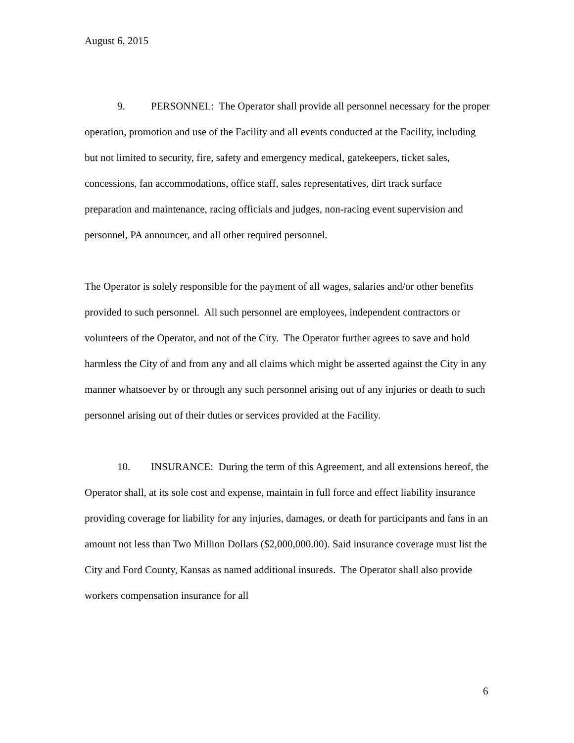August 6, 2015
9. PERSONNEL: The Operator shall provide all personnel necessary for the proper operation, promotion and use of the Facility and all events conducted at the Facility, including but not limited to security, fire, safety and emergency medical, gatekeepers, ticket sales, concessions, fan accommodations, office staff, sales representatives, dirt track surface preparation and maintenance, racing officials and judges, non-racing event supervision and personnel, PA announcer, and all other required personnel.
The Operator is solely responsible for the payment of all wages, salaries and/or other benefits provided to such personnel. All such personnel are employees, independent contractors or volunteers of the Operator, and not of the City. The Operator further agrees to save and hold harmless the City of and from any and all claims which might be asserted against the City in any manner whatsoever by or through any such personnel arising out of any injuries or death to such personnel arising out of their duties or services provided at the Facility.
10. INSURANCE: During the term of this Agreement, and all extensions hereof, the Operator shall, at its sole cost and expense, maintain in full force and effect liability insurance providing coverage for liability for any injuries, damages, or death for participants and fans in an amount not less than Two Million Dollars ($2,000,000.00). Said insurance coverage must list the City and Ford County, Kansas as named additional insureds. The Operator shall also provide workers compensation insurance for all
6